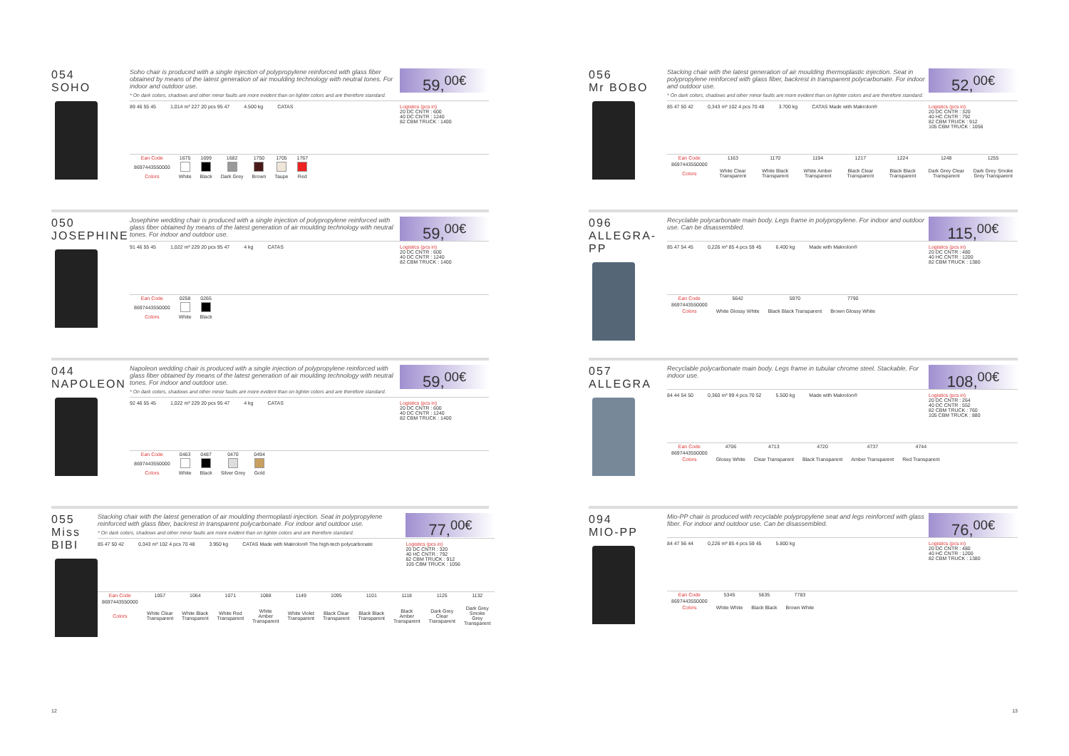054
SOHO
Soho chair is produced with a single injection of polypropylene reinforced with glass fiber obtained by means of the latest generation of air moulding technology with neutral tones. For indoor and outdoor use.
* On dark colors, shadows and other minor faults are more evident than on lighter colors and are therefore standard.
59,<sup>00€</sup>
89 46 55 45 1,014 m³ 227 20 pcs 95 47 4.500 kg CATAS Logistics (pcs in)
20 DC CNTR : 600
40 DC CNTR : 1240
82 CBM TRUCK : 1400
| Ean Code | 1675 | 1699 | 1682 | 1750 | 1705 | 1767 |
| 8697443550000 | | | | | | |
| Colors | White | Black | Dark Grey | Brown | Taupe | Red |
050
JOSEPHINE
Josephine wedding chair is produced with a single injection of polypropylene reinforced with glass fiber obtained by means of the latest generation of air moulding technology with neutral tones. For indoor and outdoor use.
59,<sup>00€</sup>
91 46 55 45 1,022 m³ 229 20 pcs 95 47 4 kg CATAS Logistics (pcs in)
20 DC CNTR : 600
40 DC CNTR : 1240
82 CBM TRUCK : 1400
| Ean Code | 0258 | 0265 |
| 8697443550000 | | |
| Colors | White | Black |
044
NAPOLEON
Napoleon wedding chair is produced with a single injection of polypropylene reinforced with glass fiber obtained by means of the latest generation of air moulding technology with neutral tones. For indoor and outdoor use.
* On dark colors, shadows and other minor faults are more evident than on lighter colors and are therefore standard.
59,<sup>00€</sup>
92 46 55 45 1,022 m³ 229 20 pcs 95 47 4 kg CATAS Logistics (pcs in)
20 DC CNTR : 600
40 DC CNTR : 1240
82 CBM TRUCK : 1400
| Ean Code | 0463 | 0487 | 0470 | 0494 |
| 8697443550000 | | | | |
| Colors | White | Black | Silver Grey | Gold |
055
Miss BIBI
Stacking chair with the latest generation of air moulding thermoplasti injection. Seat in polypropylene reinforced with glass fiber, backrest in transparent polycarbonate. For indoor and outdoor use.
* On dark colors, shadows and other minor faults are more evident than on lighter colors and are therefore standard.
77,<sup>00€</sup>
85 47 50 42 0,343 m³ 102 4 pcs 70 48 3.950 kg CATAS Made with Makrolon® The high-tech polycarbonate
Logistics (pcs in)
20 DC CNTR : 320
40 HC CNTR : 792
82 CBM TRUCK : 912
105 CBM TRUCK : 1056
| Ean Code | 1057 | 1064 | 1071 | 1088 | 1149 | 1095 | 1101 | 1118 | 1125 | 1132 |
| 8697443550000 | | | | | | | | | | |
| Colors | White Clear Transparent | White Black Transparent | White Red Transparent | White Amber Transparent | White Violet Transparent | Black Clear Transparent | Black Black Transparent | Black Amber Transparent | Dark Grey Clear Transparent | Dark Grey Smoke Grey Transparent |
056
Mr BOBO
Stacking chair with the latest generation of air moulding thermoplastic injection. Seat in polypropylene reinforced with glass fiber, backrest in transparent polycarbonate. For indoor and outdoor use.
* On dark colors, shadows and other minor faults are more evident than on lighter colors and are therefore standard.
52,<sup>00€</sup>
85 47 50 42 0,343 m³ 102 4 pcs 70 48 3.700 kg CATAS Made with Makrolon® Logistics (pcs in)
20 DC CNTR : 320
40 HC CNTR : 792
82 CBM TRUCK : 912
105 CBM TRUCK : 1056
| Ean Code | 1163 | 1170 | 1194 | 1217 | 1224 | 1248 | 1255 |
| 8697443550000 | | | | | | | |
| Colors | White Clear Transparent | White Black Transparent | White Amber Transparent | Black Clear Transparent | Black Black Transparent | Dark Grey Clear Transparent | Dark Grey Smoke Grey Transparent |
096
ALLEGRA-PP
Recyclable polycarbonate main body. Legs frame in polypropylene. For indoor and outdoor use. Can be disassembled.
115,<sup>00€</sup>
85 47 54 45 0,226 m³ 85 4 pcs 59 45 6.400 kg Made with Makrolon® Logistics (pcs in)
20 DC CNTR : 480
40 HC CNTR : 1200
82 CBM TRUCK : 1380
| Ean Code | 5642 | 5970 | 7790 |
| 8697443550000 | | | |
| Colors | White Glossy White | Black Black Transparent | Brown Glossy White |
057
ALLEGRA
Recyclable polycarbonate main body. Legs frame in tubular chrome steel. Stackable. For indoor use.
108,<sup>00€</sup>
84 44 54 50 0,360 m³ 99 4 pcs 70 52 5.500 kg Made with Makrolon® Logistics (pcs in)
20 DC CNTR : 264
40 DC CNTR : 552
82 CBM TRUCK : 760
105 CBM TRUCK : 880
| Ean Code | 4706 | 4713 | 4720 | 4737 | 4744 |
| 8697443550000 | | | | | |
| Colors | Glossy White | Clear Transparent | Black Transparent | Amber Transparent | Red Transparent |
094
MIO-PP
Mio-PP chair is produced with recyclable polypropylene seat and legs reinforced with glass fiber. For indoor and outdoor use. Can be disassembled.
76,<sup>00€</sup>
84 47 56 44 0,226 m³ 85 4 pcs 59 45 5.800 kg Logistics (pcs in)
20 DC CNTR : 480
40 HC CNTR : 1200
82 CBM TRUCK : 1380
| Ean Code | 5345 | 5635 | 7783 |
| 8697443550000 | | | |
| Colors | White White | Black Black | Brown White |
12 13